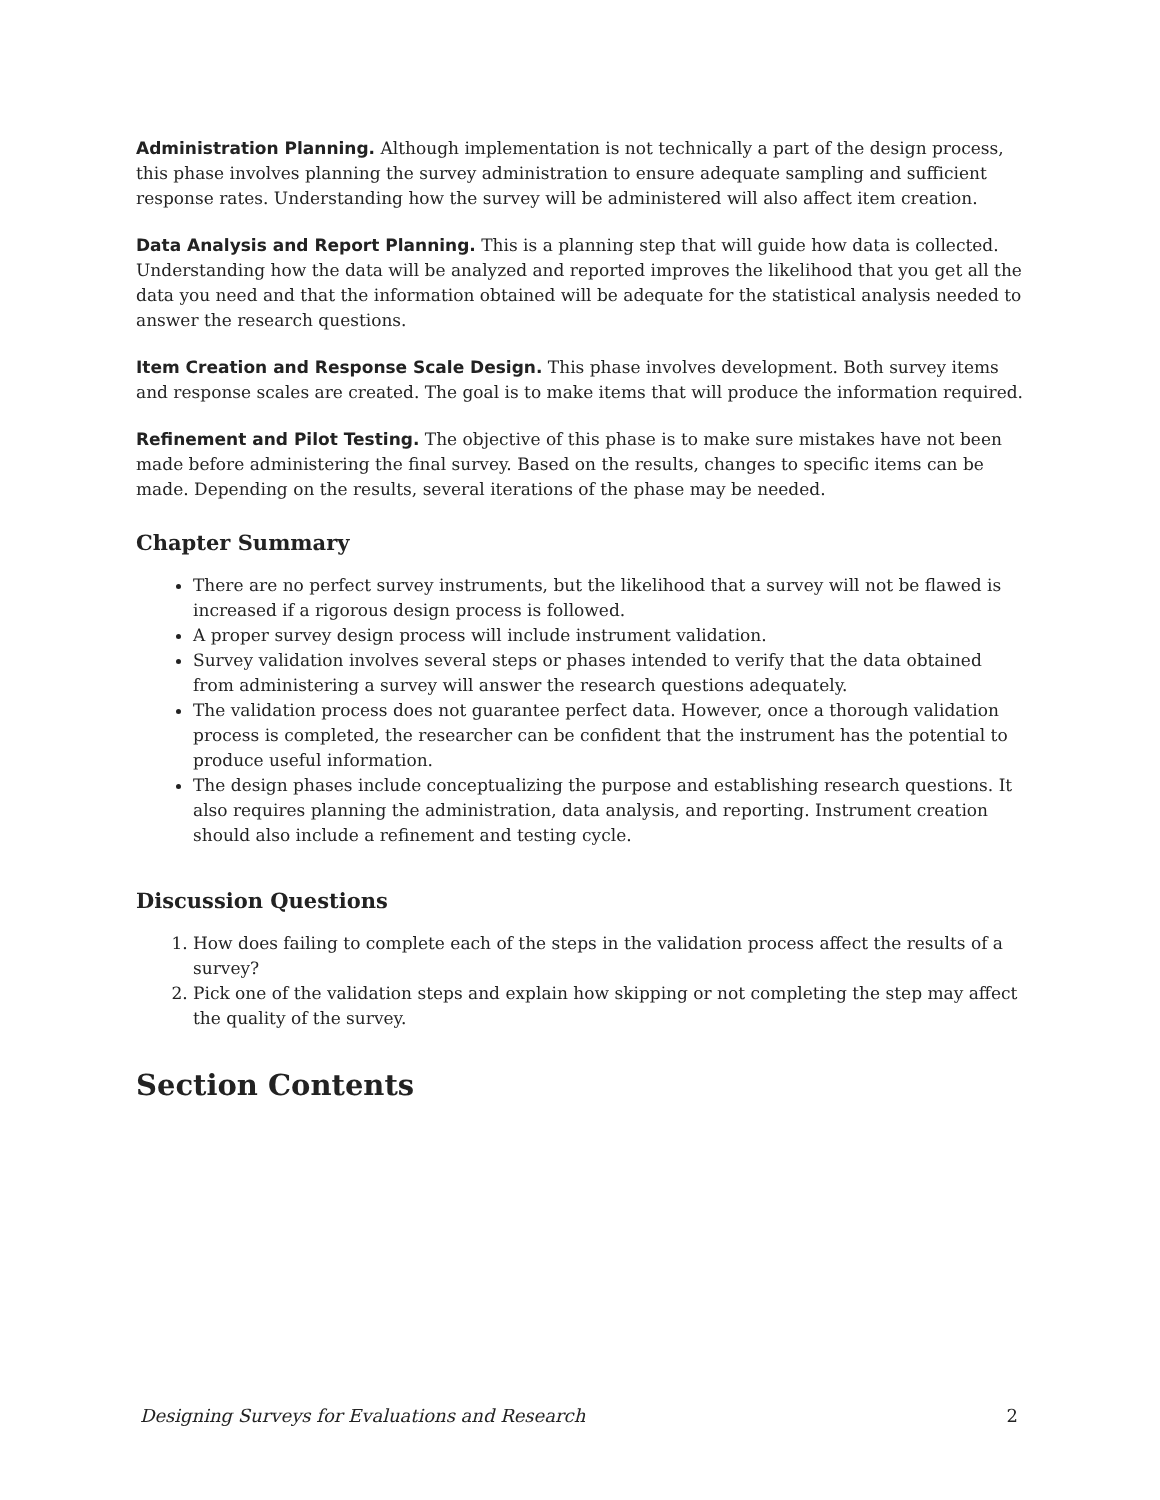Administration Planning. Although implementation is not technically a part of the design process, this phase involves planning the survey administration to ensure adequate sampling and sufficient response rates. Understanding how the survey will be administered will also affect item creation.
Data Analysis and Report Planning. This is a planning step that will guide how data is collected. Understanding how the data will be analyzed and reported improves the likelihood that you get all the data you need and that the information obtained will be adequate for the statistical analysis needed to answer the research questions.
Item Creation and Response Scale Design. This phase involves development. Both survey items and response scales are created. The goal is to make items that will produce the information required.
Refinement and Pilot Testing. The objective of this phase is to make sure mistakes have not been made before administering the final survey. Based on the results, changes to specific items can be made. Depending on the results, several iterations of the phase may be needed.
Chapter Summary
There are no perfect survey instruments, but the likelihood that a survey will not be flawed is increased if a rigorous design process is followed.
A proper survey design process will include instrument validation.
Survey validation involves several steps or phases intended to verify that the data obtained from administering a survey will answer the research questions adequately.
The validation process does not guarantee perfect data. However, once a thorough validation process is completed, the researcher can be confident that the instrument has the potential to produce useful information.
The design phases include conceptualizing the purpose and establishing research questions. It also requires planning the administration, data analysis, and reporting. Instrument creation should also include a refinement and testing cycle.
Discussion Questions
1. How does failing to complete each of the steps in the validation process affect the results of a survey?
2. Pick one of the validation steps and explain how skipping or not completing the step may affect the quality of the survey.
Section Contents
Designing Surveys for Evaluations and Research 2